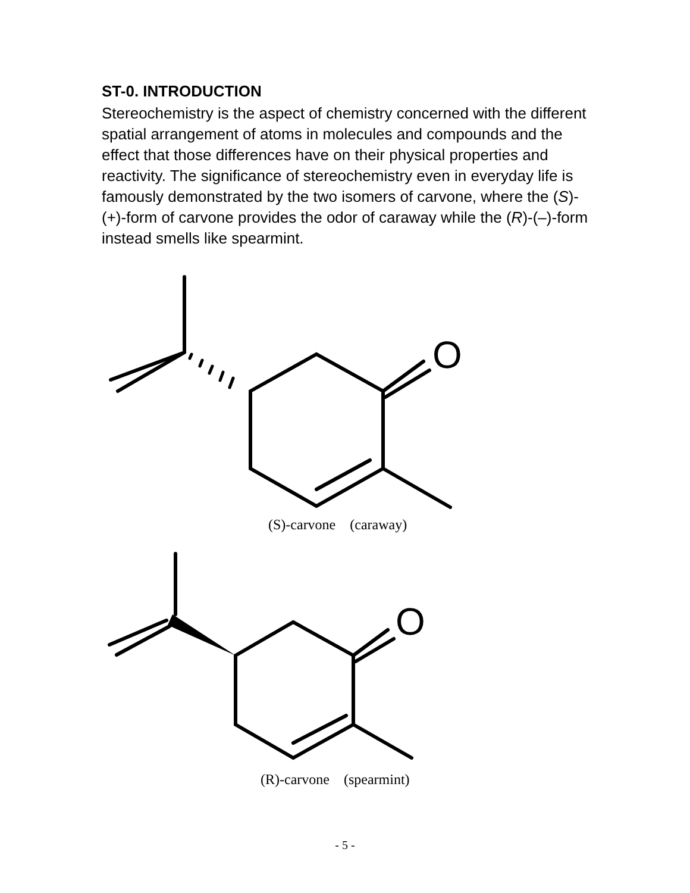ST-0. INTRODUCTION
Stereochemistry is the aspect of chemistry concerned with the different spatial arrangement of atoms in molecules and compounds and the effect that those differences have on their physical properties and reactivity. The significance of stereochemistry even in everyday life is famously demonstrated by the two isomers of carvone, where the (S)-(+)-form of carvone provides the odor of caraway while the (R)-(–)-form instead smells like spearmint.
O
O
(S)-carvone (caraway)
(R)-carvone (spearmint)
- 5 -